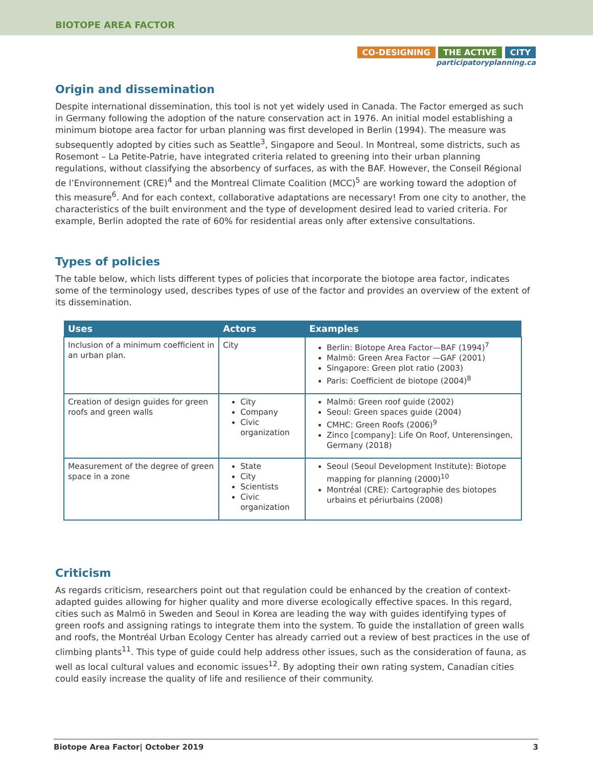BIOTOPE AREA FACTOR
CO-DESIGNING THE ACTIVE CITY
participatoryplanning.ca
Origin and dissemination
Despite international dissemination, this tool is not yet widely used in Canada. The Factor emerged as such in Germany following the adoption of the nature conservation act in 1976. An initial model establishing a minimum biotope area factor for urban planning was first developed in Berlin (1994). The measure was subsequently adopted by cities such as Seattle<sup>3</sup>, Singapore and Seoul. In Montreal, some districts, such as Rosemont – La Petite-Patrie, have integrated criteria related to greening into their urban planning regulations, without classifying the absorbency of surfaces, as with the BAF. However, the Conseil Régional de l’Environnement (CRE)<sup>4</sup> and the Montreal Climate Coalition (MCC)<sup>5</sup> are working toward the adoption of this measure<sup>6</sup>. And for each context, collaborative adaptations are necessary! From one city to another, the characteristics of the built environment and the type of development desired lead to varied criteria. For example, Berlin adopted the rate of 60% for residential areas only after extensive consultations.
Types of policies
The table below, which lists different types of policies that incorporate the biotope area factor, indicates some of the terminology used, describes types of use of the factor and provides an overview of the extent of its dissemination.
| Uses | Actors | Examples |
| --- | --- | --- |
| Inclusion of a minimum coefficient in an urban plan. | City | Berlin: Biotope Area Factor—BAF (1994)<sup>7</sup> Malmö: Green Area Factor —GAF (2001) Singapore: Green plot ratio (2003) Paris: Coefficient de biotope (2004)<sup>8</sup> |
| Creation of design guides for green roofs and green walls | City Company Civic organization | Malmö: Green roof guide (2002) Seoul: Green spaces guide (2004) CMHC: Green Roofs (2006)<sup>9</sup> Zinco [company]: Life On Roof, Unterensingen, Germany (2018) |
| Measurement of the degree of green space in a zone | State City Scientists Civic organization | Seoul (Seoul Development Institute): Biotope mapping for planning (2000)<sup>10</sup> Montréal (CRE): Cartographie des biotopes urbains et périurbains (2008) |
Criticism
As regards criticism, researchers point out that regulation could be enhanced by the creation of context-adapted guides allowing for higher quality and more diverse ecologically effective spaces. In this regard, cities such as Malmö in Sweden and Seoul in Korea are leading the way with guides identifying types of green roofs and assigning ratings to integrate them into the system. To guide the installation of green walls and roofs, the Montréal Urban Ecology Center has already carried out a review of best practices in the use of climbing plants<sup>11</sup>. This type of guide could help address other issues, such as the consideration of fauna, as well as local cultural values and economic issues<sup>12</sup>. By adopting their own rating system, Canadian cities could easily increase the quality of life and resilience of their community.
Biotope Area Factor| October 2019 3